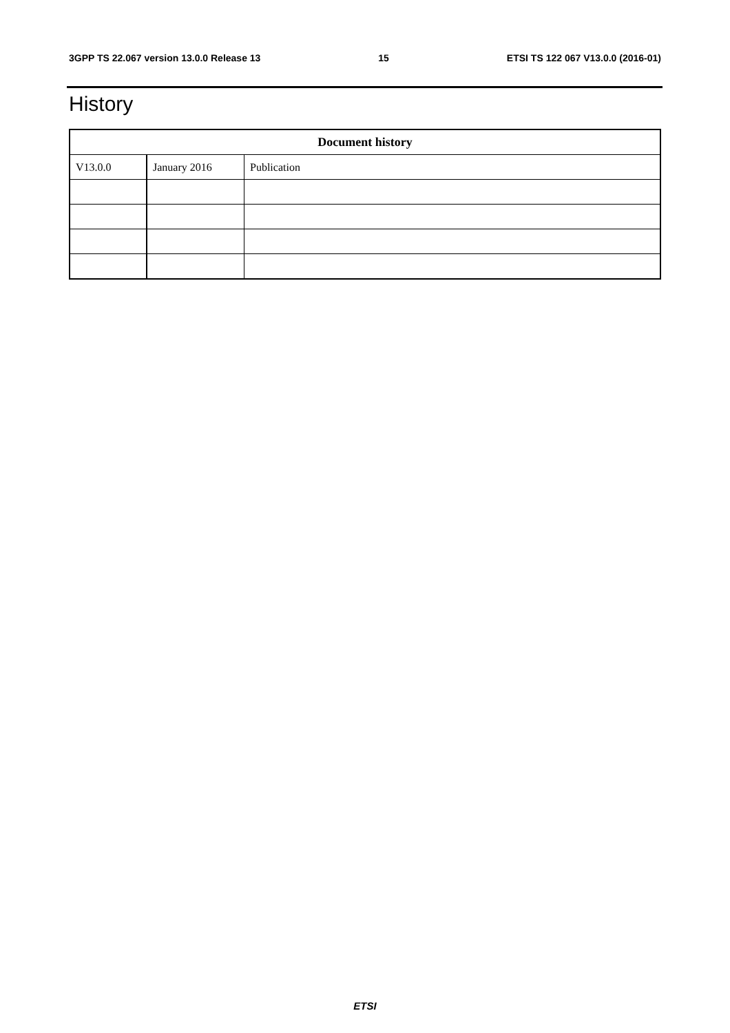3GPP TS 22.067 version 13.0.0 Release 13 15 ETSI TS 122 067 V13.0.0 (2016-01)
History
| Document history | | |
| --- | --- | --- |
| V13.0.0 | January 2016 | Publication |
ETSI